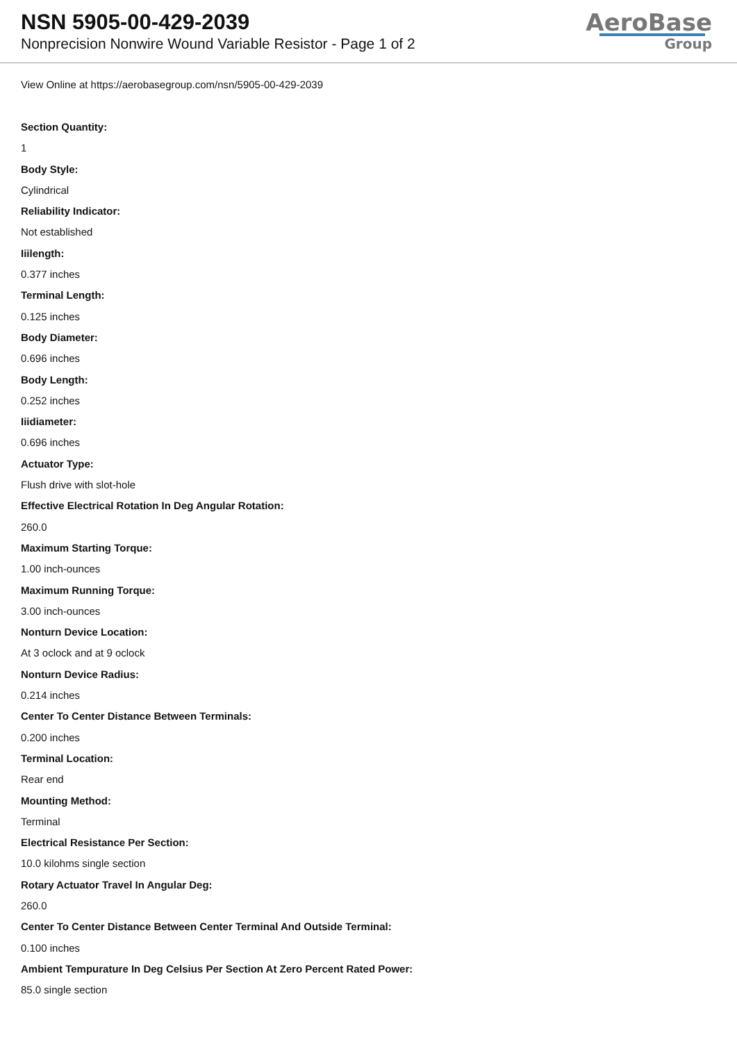NSN 5905-00-429-2039
Nonprecision Nonwire Wound Variable Resistor - Page 1 of 2
AeroBase
Group
View Online at https://aerobasegroup.com/nsn/5905-00-429-2039
Section Quantity:
1
Body Style:
Cylindrical
Reliability Indicator:
Not established
Iiilength:
0.377 inches
Terminal Length:
0.125 inches
Body Diameter:
0.696 inches
Body Length:
0.252 inches
Iiidiameter:
0.696 inches
Actuator Type:
Flush drive with slot-hole
Effective Electrical Rotation In Deg Angular Rotation:
260.0
Maximum Starting Torque:
1.00 inch-ounces
Maximum Running Torque:
3.00 inch-ounces
Nonturn Device Location:
At 3 oclock and at 9 oclock
Nonturn Device Radius:
0.214 inches
Center To Center Distance Between Terminals:
0.200 inches
Terminal Location:
Rear end
Mounting Method:
Terminal
Electrical Resistance Per Section:
10.0 kilohms single section
Rotary Actuator Travel In Angular Deg:
260.0
Center To Center Distance Between Center Terminal And Outside Terminal:
0.100 inches
Ambient Tempurature In Deg Celsius Per Section At Zero Percent Rated Power:
85.0 single section